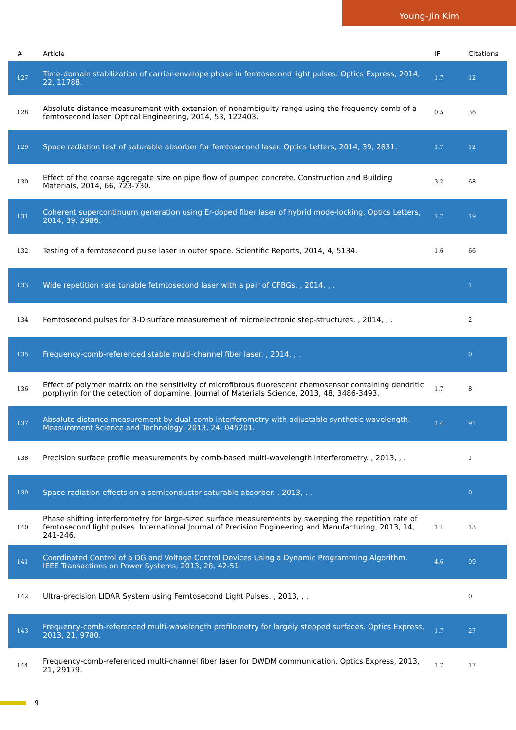Young-Jin Kim
| # | Article | IF | Citations |
| --- | --- | --- | --- |
| 127 | Time-domain stabilization of carrier-envelope phase in femtosecond light pulses. Optics Express, 2014, 22, 11788. | 1.7 | 12 |
| 128 | Absolute distance measurement with extension of nonambiguity range using the frequency comb of a femtosecond laser. Optical Engineering, 2014, 53, 122403. | 0.5 | 36 |
| 129 | Space radiation test of saturable absorber for femtosecond laser. Optics Letters, 2014, 39, 2831. | 1.7 | 12 |
| 130 | Effect of the coarse aggregate size on pipe flow of pumped concrete. Construction and Building Materials, 2014, 66, 723-730. | 3.2 | 68 |
| 131 | Coherent supercontinuum generation using Er-doped fiber laser of hybrid mode-locking. Optics Letters, 2014, 39, 2986. | 1.7 | 19 |
| 132 | Testing of a femtosecond pulse laser in outer space. Scientific Reports, 2014, 4, 5134. | 1.6 | 66 |
| 133 | Wide repetition rate tunable fetmtosecond laser with a pair of CFBGs. , 2014, , . | | 1 |
| 134 | Femtosecond pulses for 3-D surface measurement of microelectronic step-structures. , 2014, , . | | 2 |
| 135 | Frequency-comb-referenced stable multi-channel fiber laser. , 2014, , . | | 0 |
| 136 | Effect of polymer matrix on the sensitivity of microfibrous fluorescent chemosensor containing dendritic porphyrin for the detection of dopamine. Journal of Materials Science, 2013, 48, 3486-3493. | 1.7 | 8 |
| 137 | Absolute distance measurement by dual-comb interferometry with adjustable synthetic wavelength. Measurement Science and Technology, 2013, 24, 045201. | 1.4 | 91 |
| 138 | Precision surface profile measurements by comb-based multi-wavelength interferometry. , 2013, , . | | 1 |
| 139 | Space radiation effects on a semiconductor saturable absorber. , 2013, , . | | 0 |
| 140 | Phase shifting interferometry for large-sized surface measurements by sweeping the repetition rate of femtosecond light pulses. International Journal of Precision Engineering and Manufacturing, 2013, 14, 241-246. | 1.1 | 13 |
| 141 | Coordinated Control of a DG and Voltage Control Devices Using a Dynamic Programming Algorithm. IEEE Transactions on Power Systems, 2013, 28, 42-51. | 4.6 | 99 |
| 142 | Ultra-precision LIDAR System using Femtosecond Light Pulses. , 2013, , . | | 0 |
| 143 | Frequency-comb-referenced multi-wavelength profilometry for largely stepped surfaces. Optics Express, 2013, 21, 9780. | 1.7 | 27 |
| 144 | Frequency-comb-referenced multi-channel fiber laser for DWDM communication. Optics Express, 2013, 21, 29179. | 1.7 | 17 |
9